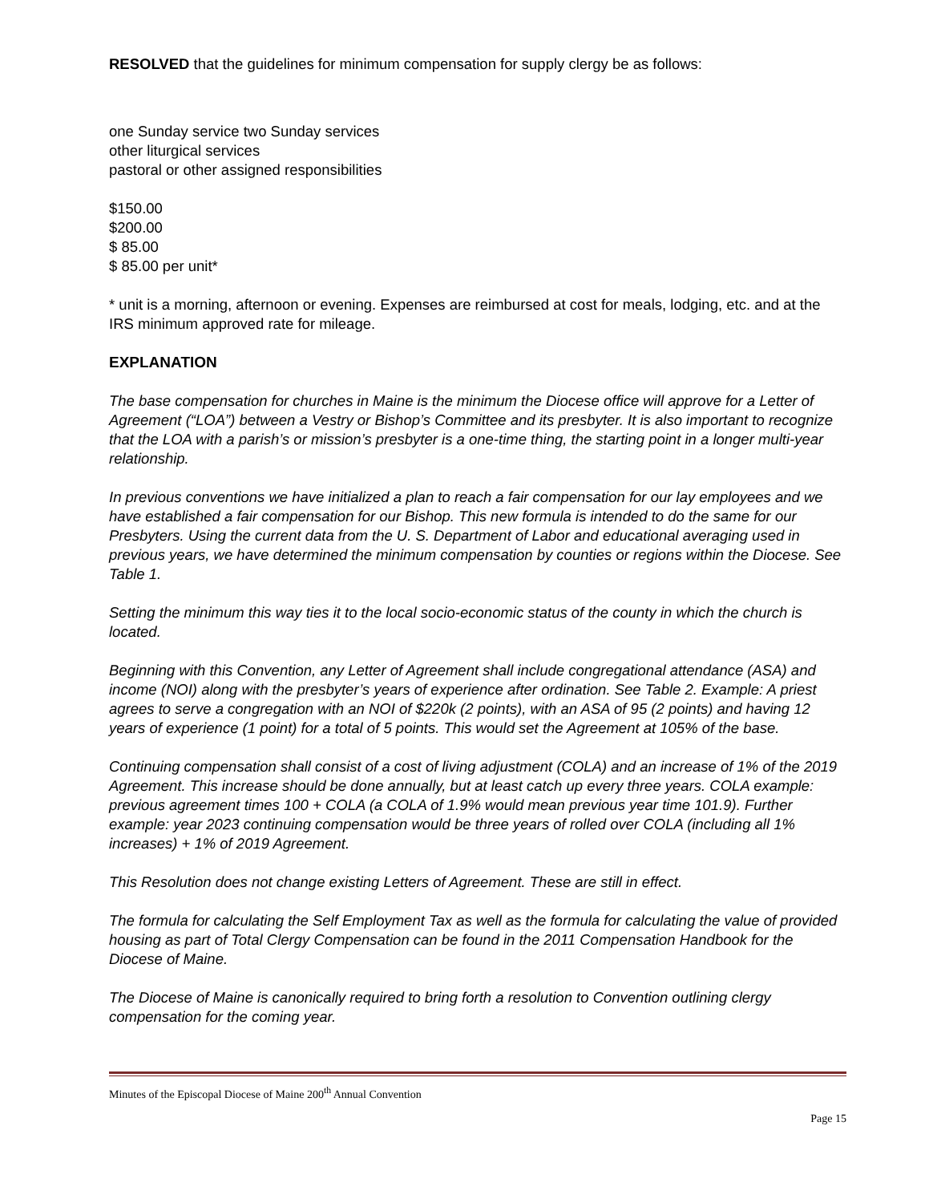RESOLVED that the guidelines for minimum compensation for supply clergy be as follows:
one Sunday service two Sunday services
other liturgical services
pastoral or other assigned responsibilities
$150.00
$200.00
$ 85.00
$ 85.00 per unit*
* unit is a morning, afternoon or evening. Expenses are reimbursed at cost for meals, lodging, etc. and at the IRS minimum approved rate for mileage.
EXPLANATION
The base compensation for churches in Maine is the minimum the Diocese office will approve for a Letter of Agreement (“LOA”) between a Vestry or Bishop’s Committee and its presbyter. It is also important to recognize that the LOA with a parish’s or mission’s presbyter is a one-time thing, the starting point in a longer multi-year relationship.
In previous conventions we have initialized a plan to reach a fair compensation for our lay employees and we have established a fair compensation for our Bishop. This new formula is intended to do the same for our Presbyters. Using the current data from the U. S. Department of Labor and educational averaging used in previous years, we have determined the minimum compensation by counties or regions within the Diocese. See Table 1.
Setting the minimum this way ties it to the local socio-economic status of the county in which the church is located.
Beginning with this Convention, any Letter of Agreement shall include congregational attendance (ASA) and income (NOI) along with the presbyter’s years of experience after ordination. See Table 2. Example: A priest agrees to serve a congregation with an NOI of $220k (2 points), with an ASA of 95 (2 points) and having 12 years of experience (1 point) for a total of 5 points. This would set the Agreement at 105% of the base.
Continuing compensation shall consist of a cost of living adjustment (COLA) and an increase of 1% of the 2019 Agreement. This increase should be done annually, but at least catch up every three years. COLA example: previous agreement times 100 + COLA (a COLA of 1.9% would mean previous year time 101.9). Further example: year 2023 continuing compensation would be three years of rolled over COLA (including all 1% increases) + 1% of 2019 Agreement.
This Resolution does not change existing Letters of Agreement. These are still in effect.
The formula for calculating the Self Employment Tax as well as the formula for calculating the value of provided housing as part of Total Clergy Compensation can be found in the 2011 Compensation Handbook for the Diocese of Maine.
The Diocese of Maine is canonically required to bring forth a resolution to Convention outlining clergy compensation for the coming year.
Minutes of the Episcopal Diocese of Maine 200<sup>th</sup> Annual Convention
Page 15